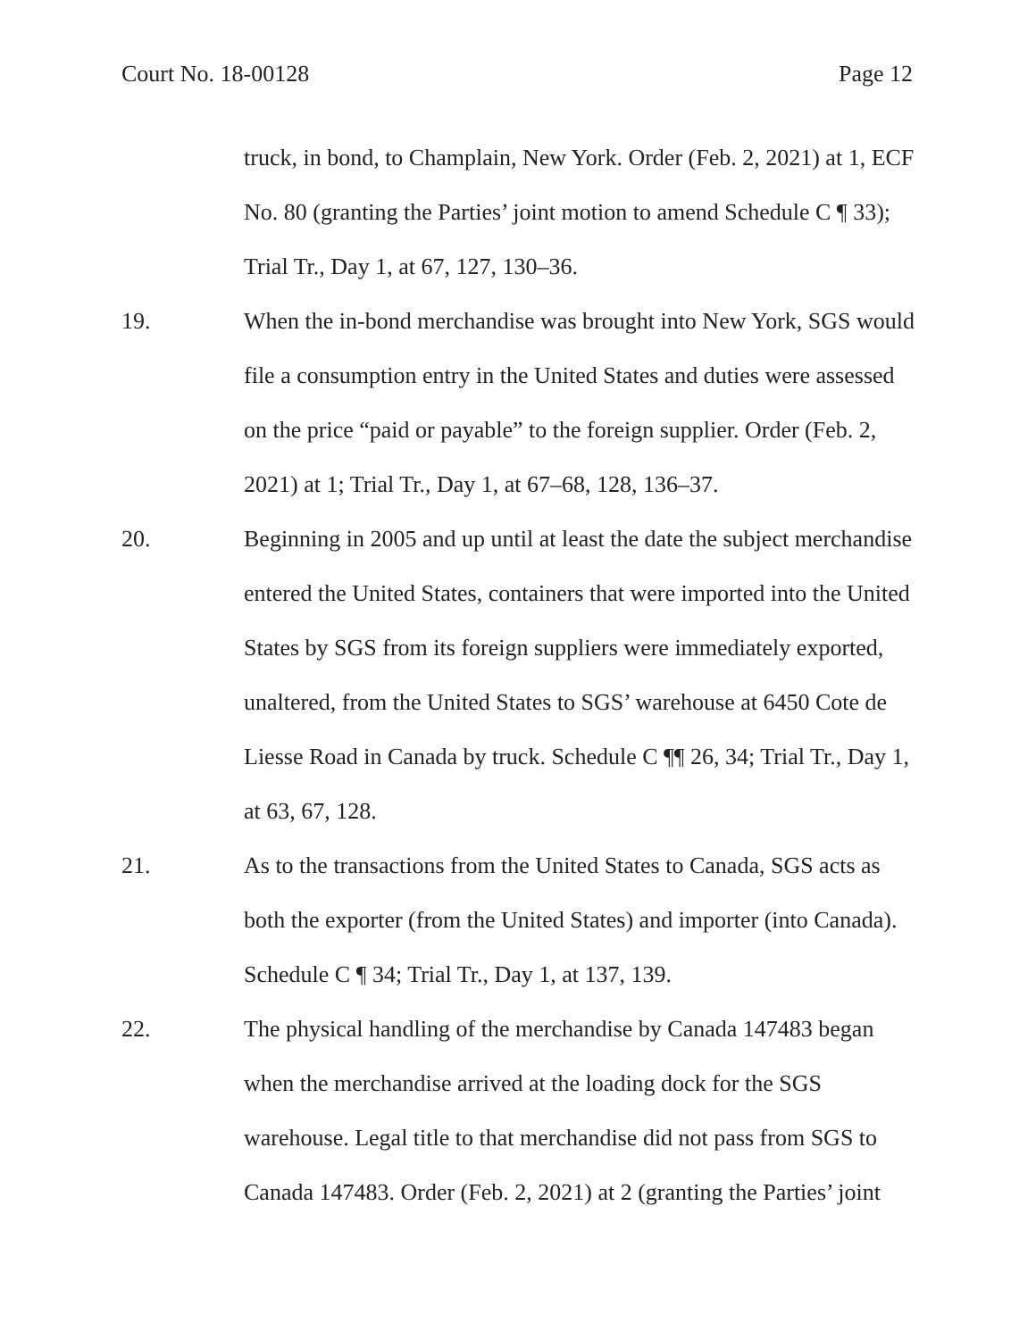Court No. 18-00128 Page 12
truck, in bond, to Champlain, New York. Order (Feb. 2, 2021) at 1, ECF No. 80 (granting the Parties’ joint motion to amend Schedule C ¶ 33); Trial Tr., Day 1, at 67, 127, 130–36.
19. When the in-bond merchandise was brought into New York, SGS would file a consumption entry in the United States and duties were assessed on the price “paid or payable” to the foreign supplier. Order (Feb. 2, 2021) at 1; Trial Tr., Day 1, at 67–68, 128, 136–37.
20. Beginning in 2005 and up until at least the date the subject merchandise entered the United States, containers that were imported into the United States by SGS from its foreign suppliers were immediately exported, unaltered, from the United States to SGS’ warehouse at 6450 Cote de Liesse Road in Canada by truck. Schedule C ¶¶ 26, 34; Trial Tr., Day 1, at 63, 67, 128.
21. As to the transactions from the United States to Canada, SGS acts as both the exporter (from the United States) and importer (into Canada). Schedule C ¶ 34; Trial Tr., Day 1, at 137, 139.
22. The physical handling of the merchandise by Canada 147483 began when the merchandise arrived at the loading dock for the SGS warehouse. Legal title to that merchandise did not pass from SGS to Canada 147483. Order (Feb. 2, 2021) at 2 (granting the Parties’ joint